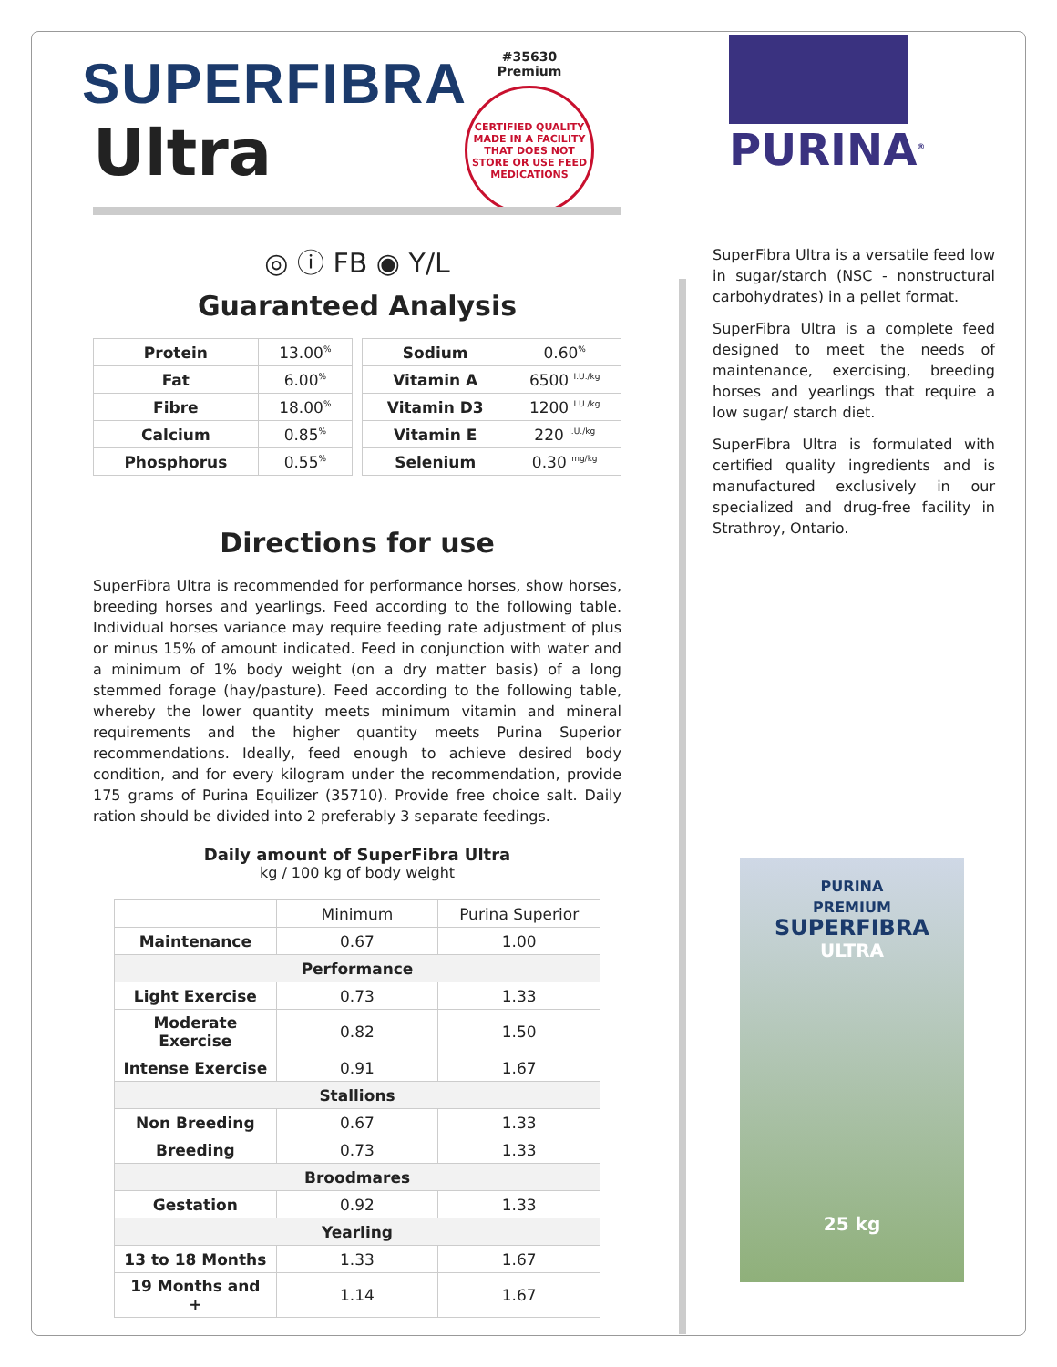#35630
Premium
CERTIFIED QUALITY
MADE IN A FACILITY THAT DOES NOT STORE OR USE FEED MEDICATIONS
PURINA<sup>®</sup>
SUPERFIBRA
Ultra
◎ ⓘ FB ◉ Y/L
Guaranteed Analysis
| Protein | 13.00<sup>%</sup> |
| Fat | 6.00<sup>%</sup> |
| Fibre | 18.00<sup>%</sup> |
| Calcium | 0.85<sup>%</sup> |
| Phosphorus | 0.55<sup>%</sup> |
| Sodium | 0.60<sup>%</sup> |
| Vitamin A | 6500 <sup>I.U./kg</sup> |
| Vitamin D3 | 1200 <sup>I.U./kg</sup> |
| Vitamin E | 220 <sup>I.U./kg</sup> |
| Selenium | 0.30 <sup>mg/kg</sup> |
Directions for use
SuperFibra Ultra is recommended for performance horses, show horses, breeding horses and yearlings. Feed according to the following table. Individual horses variance may require feeding rate adjustment of plus or minus 15% of amount indicated. Feed in conjunction with water and a minimum of 1% body weight (on a dry matter basis) of a long stemmed forage (hay/pasture). Feed according to the following table, whereby the lower quantity meets minimum vitamin and mineral requirements and the higher quantity meets Purina Superior recommendations. Ideally, feed enough to achieve desired body condition, and for every kilogram under the recommendation, provide 175 grams of Purina Equilizer (35710). Provide free choice salt. Daily ration should be divided into 2 preferably 3 separate feedings.
Daily amount of SuperFibra Ultra
kg / 100 kg of body weight
| | Minimum | Purina Superior |
| Maintenance | 0.67 | 1.00 |
| Performance | | |
| Light Exercise | 0.73 | 1.33 |
| Moderate Exercise | 0.82 | 1.50 |
| Intense Exercise | 0.91 | 1.67 |
| Stallions | | |
| Non Breeding | 0.67 | 1.33 |
| Breeding | 0.73 | 1.33 |
| Broodmares | | |
| Gestation | 0.92 | 1.33 |
| Yearling | | |
| 13 to 18 Months | 1.33 | 1.67 |
| 19 Months and + | 1.14 | 1.67 |
SuperFibra Ultra is a versatile feed low in sugar/starch (NSC - nonstructural carbohydrates) in a pellet format.
SuperFibra Ultra is a complete feed designed to meet the needs of maintenance, exercising, breeding horses and yearlings that require a low sugar/ starch diet.
SuperFibra Ultra is formulated with certified quality ingredients and is manufactured exclusively in our specialized and drug-free facility in Strathroy, Ontario.
PURINA
PREMIUM
SUPERFIBRA
ULTRA
25 kg